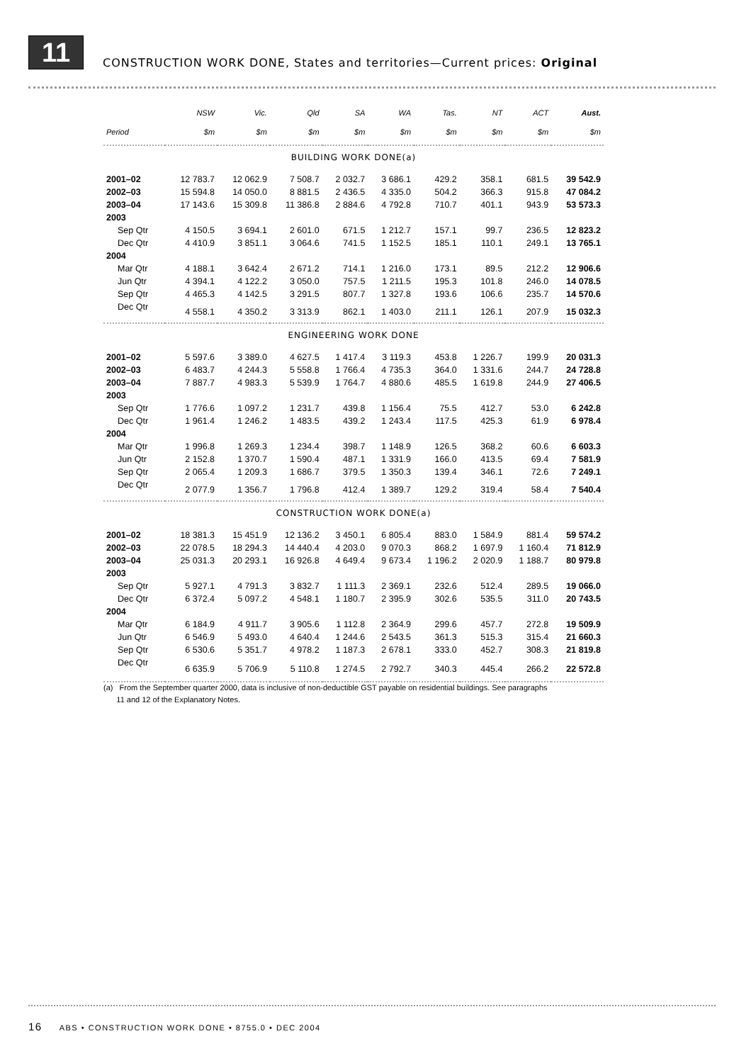11
CONSTRUCTION WORK DONE, States and territories—Current prices: Original
| | NSW | Vic. | Qld | SA | WA | Tas. | NT | ACT | Aust. |
| --- | --- | --- | --- | --- | --- | --- | --- | --- | --- |
| Period | $m | $m | $m | $m | $m | $m | $m | $m | $m |
| BUILDING WORK DONE(a) | | | | | | | | | |
| 2001–02 | 12 783.7 | 12 062.9 | 7 508.7 | 2 032.7 | 3 686.1 | 429.2 | 358.1 | 681.5 | 39 542.9 |
| 2002–03 | 15 594.8 | 14 050.0 | 8 881.5 | 2 436.5 | 4 335.0 | 504.2 | 366.3 | 915.8 | 47 084.2 |
| 2003–04 | 17 143.6 | 15 309.8 | 11 386.8 | 2 884.6 | 4 792.8 | 710.7 | 401.1 | 943.9 | 53 573.3 |
| 2003 | | | | | | | | | |
| Sep Qtr | 4 150.5 | 3 694.1 | 2 601.0 | 671.5 | 1 212.7 | 157.1 | 99.7 | 236.5 | 12 823.2 |
| Dec Qtr | 4 410.9 | 3 851.1 | 3 064.6 | 741.5 | 1 152.5 | 185.1 | 110.1 | 249.1 | 13 765.1 |
| 2004 | | | | | | | | | |
| Mar Qtr | 4 188.1 | 3 642.4 | 2 671.2 | 714.1 | 1 216.0 | 173.1 | 89.5 | 212.2 | 12 906.6 |
| Jun Qtr | 4 394.1 | 4 122.2 | 3 050.0 | 757.5 | 1 211.5 | 195.3 | 101.8 | 246.0 | 14 078.5 |
| Sep Qtr | 4 465.3 | 4 142.5 | 3 291.5 | 807.7 | 1 327.8 | 193.6 | 106.6 | 235.7 | 14 570.6 |
| Dec Qtr | 4 558.1 | 4 350.2 | 3 313.9 | 862.1 | 1 403.0 | 211.1 | 126.1 | 207.9 | 15 032.3 |
| ENGINEERING WORK DONE | | | | | | | | | |
| 2001–02 | 5 597.6 | 3 389.0 | 4 627.5 | 1 417.4 | 3 119.3 | 453.8 | 1 226.7 | 199.9 | 20 031.3 |
| 2002–03 | 6 483.7 | 4 244.3 | 5 558.8 | 1 766.4 | 4 735.3 | 364.0 | 1 331.6 | 244.7 | 24 728.8 |
| 2003–04 | 7 887.7 | 4 983.3 | 5 539.9 | 1 764.7 | 4 880.6 | 485.5 | 1 619.8 | 244.9 | 27 406.5 |
| 2003 | | | | | | | | | |
| Sep Qtr | 1 776.6 | 1 097.2 | 1 231.7 | 439.8 | 1 156.4 | 75.5 | 412.7 | 53.0 | 6 242.8 |
| Dec Qtr | 1 961.4 | 1 246.2 | 1 483.5 | 439.2 | 1 243.4 | 117.5 | 425.3 | 61.9 | 6 978.4 |
| 2004 | | | | | | | | | |
| Mar Qtr | 1 996.8 | 1 269.3 | 1 234.4 | 398.7 | 1 148.9 | 126.5 | 368.2 | 60.6 | 6 603.3 |
| Jun Qtr | 2 152.8 | 1 370.7 | 1 590.4 | 487.1 | 1 331.9 | 166.0 | 413.5 | 69.4 | 7 581.9 |
| Sep Qtr | 2 065.4 | 1 209.3 | 1 686.7 | 379.5 | 1 350.3 | 139.4 | 346.1 | 72.6 | 7 249.1 |
| Dec Qtr | 2 077.9 | 1 356.7 | 1 796.8 | 412.4 | 1 389.7 | 129.2 | 319.4 | 58.4 | 7 540.4 |
| CONSTRUCTION WORK DONE(a) | | | | | | | | | |
| 2001–02 | 18 381.3 | 15 451.9 | 12 136.2 | 3 450.1 | 6 805.4 | 883.0 | 1 584.9 | 881.4 | 59 574.2 |
| 2002–03 | 22 078.5 | 18 294.3 | 14 440.4 | 4 203.0 | 9 070.3 | 868.2 | 1 697.9 | 1 160.4 | 71 812.9 |
| 2003–04 | 25 031.3 | 20 293.1 | 16 926.8 | 4 649.4 | 9 673.4 | 1 196.2 | 2 020.9 | 1 188.7 | 80 979.8 |
| 2003 | | | | | | | | | |
| Sep Qtr | 5 927.1 | 4 791.3 | 3 832.7 | 1 111.3 | 2 369.1 | 232.6 | 512.4 | 289.5 | 19 066.0 |
| Dec Qtr | 6 372.4 | 5 097.2 | 4 548.1 | 1 180.7 | 2 395.9 | 302.6 | 535.5 | 311.0 | 20 743.5 |
| 2004 | | | | | | | | | |
| Mar Qtr | 6 184.9 | 4 911.7 | 3 905.6 | 1 112.8 | 2 364.9 | 299.6 | 457.7 | 272.8 | 19 509.9 |
| Jun Qtr | 6 546.9 | 5 493.0 | 4 640.4 | 1 244.6 | 2 543.5 | 361.3 | 515.3 | 315.4 | 21 660.3 |
| Sep Qtr | 6 530.6 | 5 351.7 | 4 978.2 | 1 187.3 | 2 678.1 | 333.0 | 452.7 | 308.3 | 21 819.8 |
| Dec Qtr | 6 635.9 | 5 706.9 | 5 110.8 | 1 274.5 | 2 792.7 | 340.3 | 445.4 | 266.2 | 22 572.8 |
(a) From the September quarter 2000, data is inclusive of non-deductible GST payable on residential buildings. See paragraphs
11 and 12 of the Explanatory Notes.
16 ABS • CONSTRUCTION WORK DONE • 8755.0 • DEC 2004